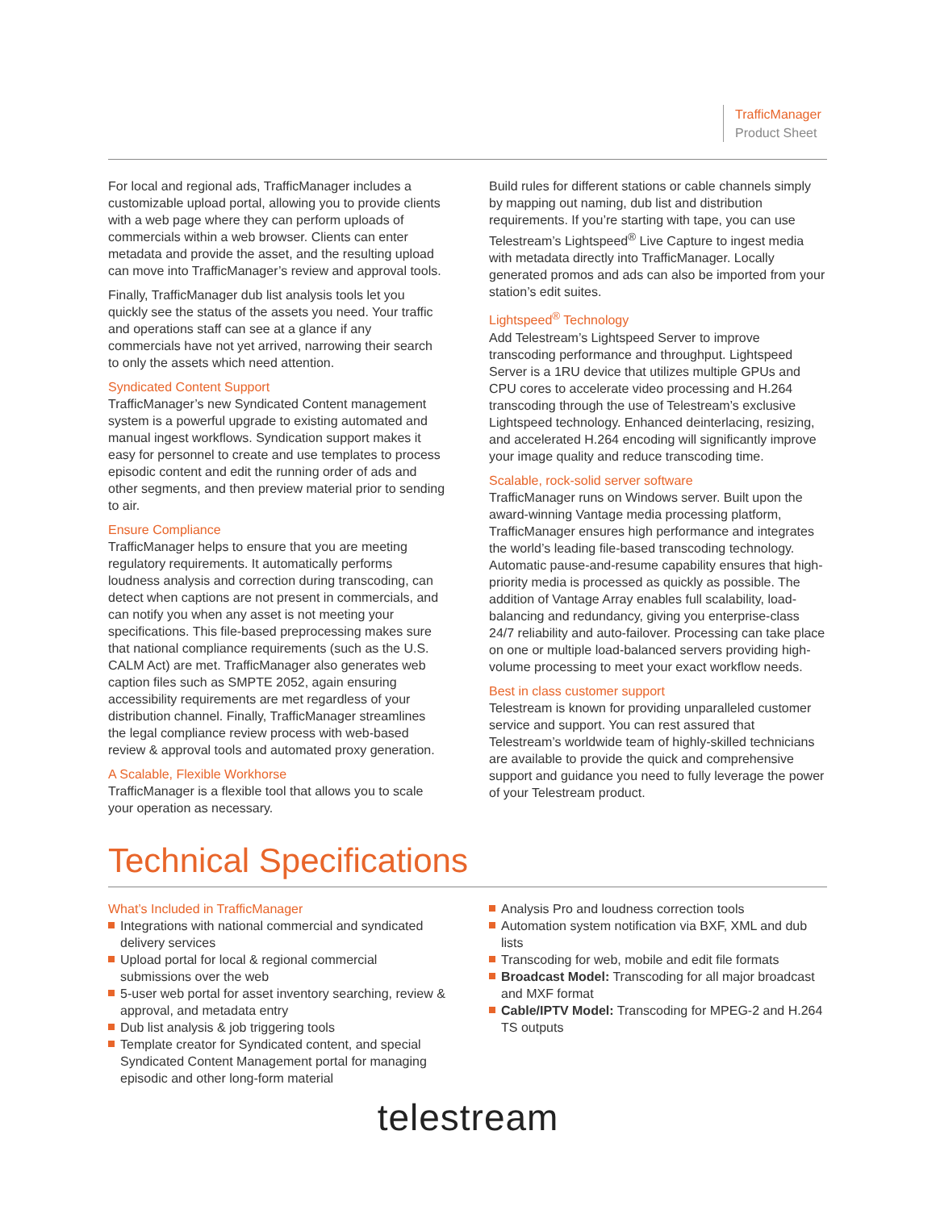TrafficManager
Product Sheet
For local and regional ads, TrafficManager includes a customizable upload portal, allowing you to provide clients with a web page where they can perform uploads of commercials within a web browser. Clients can enter metadata and provide the asset, and the resulting upload can move into TrafficManager’s review and approval tools.
Finally, TrafficManager dub list analysis tools let you quickly see the status of the assets you need. Your traffic and operations staff can see at a glance if any commercials have not yet arrived, narrowing their search to only the assets which need attention.
Syndicated Content Support
TrafficManager’s new Syndicated Content management system is a powerful upgrade to existing automated and manual ingest workflows. Syndication support makes it easy for personnel to create and use templates to process episodic content and edit the running order of ads and other segments, and then preview material prior to sending to air.
Ensure Compliance
TrafficManager helps to ensure that you are meeting regulatory requirements. It automatically performs loudness analysis and correction during transcoding, can detect when captions are not present in commercials, and can notify you when any asset is not meeting your specifications. This file-based preprocessing makes sure that national compliance requirements (such as the U.S. CALM Act) are met. TrafficManager also generates web caption files such as SMPTE 2052, again ensuring accessibility requirements are met regardless of your distribution channel. Finally, TrafficManager streamlines the legal compliance review process with web-based review & approval tools and automated proxy generation.
A Scalable, Flexible Workhorse
TrafficManager is a flexible tool that allows you to scale your operation as necessary.
Build rules for different stations or cable channels simply by mapping out naming, dub list and distribution requirements. If you’re starting with tape, you can use Telestream’s Lightspeed<sup>®</sup> Live Capture to ingest media with metadata directly into TrafficManager. Locally generated promos and ads can also be imported from your station’s edit suites.
Lightspeed<sup>®</sup> Technology
Add Telestream’s Lightspeed Server to improve transcoding performance and throughput. Lightspeed Server is a 1RU device that utilizes multiple GPUs and CPU cores to accelerate video processing and H.264 transcoding through the use of Telestream’s exclusive Lightspeed technology. Enhanced deinterlacing, resizing, and accelerated H.264 encoding will significantly improve your image quality and reduce transcoding time.
Scalable, rock-solid server software
TrafficManager runs on Windows server. Built upon the award-winning Vantage media processing platform, TrafficManager ensures high performance and integrates the world’s leading file-based transcoding technology. Automatic pause-and-resume capability ensures that high-priority media is processed as quickly as possible. The addition of Vantage Array enables full scalability, load-balancing and redundancy, giving you enterprise-class 24/7 reliability and auto-failover. Processing can take place on one or multiple load-balanced servers providing high-volume processing to meet your exact workflow needs.
Best in class customer support
Telestream is known for providing unparalleled customer service and support. You can rest assured that Telestream’s worldwide team of highly-skilled technicians are available to provide the quick and comprehensive support and guidance you need to fully leverage the power of your Telestream product.
Technical Specifications
What’s Included in TrafficManager
Integrations with national commercial and syndicated delivery services
Upload portal for local & regional commercial submissions over the web
5-user web portal for asset inventory searching, review & approval, and metadata entry
Dub list analysis & job triggering tools
Template creator for Syndicated content, and special Syndicated Content Management portal for managing episodic and other long-form material
Analysis Pro and loudness correction tools
Automation system notification via BXF, XML and dub lists
Transcoding for web, mobile and edit file formats
Broadcast Model: Transcoding for all major broadcast and MXF format
Cable/IPTV Model: Transcoding for MPEG-2 and H.264 TS outputs
telestream